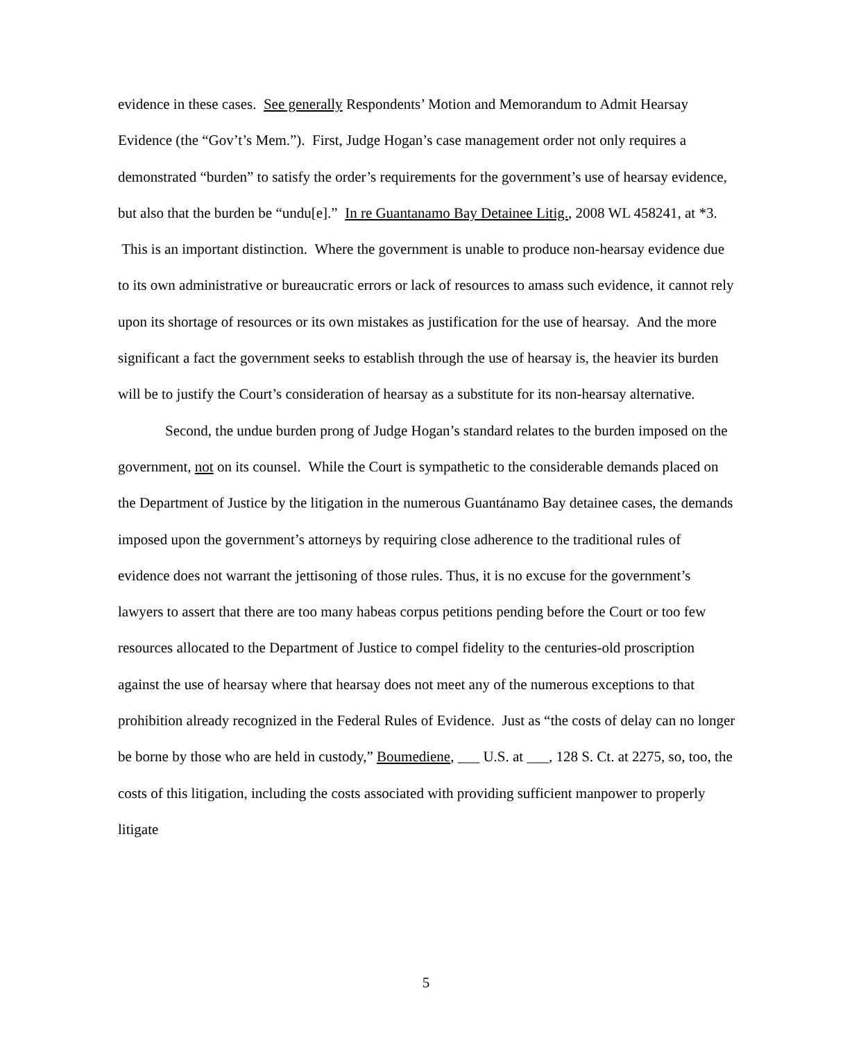evidence in these cases. See generally Respondents’ Motion and Memorandum to Admit Hearsay Evidence (the “Gov’t’s Mem.”). First, Judge Hogan’s case management order not only requires a demonstrated “burden” to satisfy the order’s requirements for the government’s use of hearsay evidence, but also that the burden be “undu[e].” In re Guantanamo Bay Detainee Litig., 2008 WL 458241, at *3. This is an important distinction. Where the government is unable to produce non-hearsay evidence due to its own administrative or bureaucratic errors or lack of resources to amass such evidence, it cannot rely upon its shortage of resources or its own mistakes as justification for the use of hearsay. And the more significant a fact the government seeks to establish through the use of hearsay is, the heavier its burden will be to justify the Court’s consideration of hearsay as a substitute for its non-hearsay alternative.
Second, the undue burden prong of Judge Hogan’s standard relates to the burden imposed on the government, not on its counsel. While the Court is sympathetic to the considerable demands placed on the Department of Justice by the litigation in the numerous Guantánamo Bay detainee cases, the demands imposed upon the government’s attorneys by requiring close adherence to the traditional rules of evidence does not warrant the jettisoning of those rules. Thus, it is no excuse for the government’s lawyers to assert that there are too many habeas corpus petitions pending before the Court or too few resources allocated to the Department of Justice to compel fidelity to the centuries-old proscription against the use of hearsay where that hearsay does not meet any of the numerous exceptions to that prohibition already recognized in the Federal Rules of Evidence. Just as “the costs of delay can no longer be borne by those who are held in custody,” Boumediene, ___ U.S. at ___, 128 S. Ct. at 2275, so, too, the costs of this litigation, including the costs associated with providing sufficient manpower to properly litigate
5